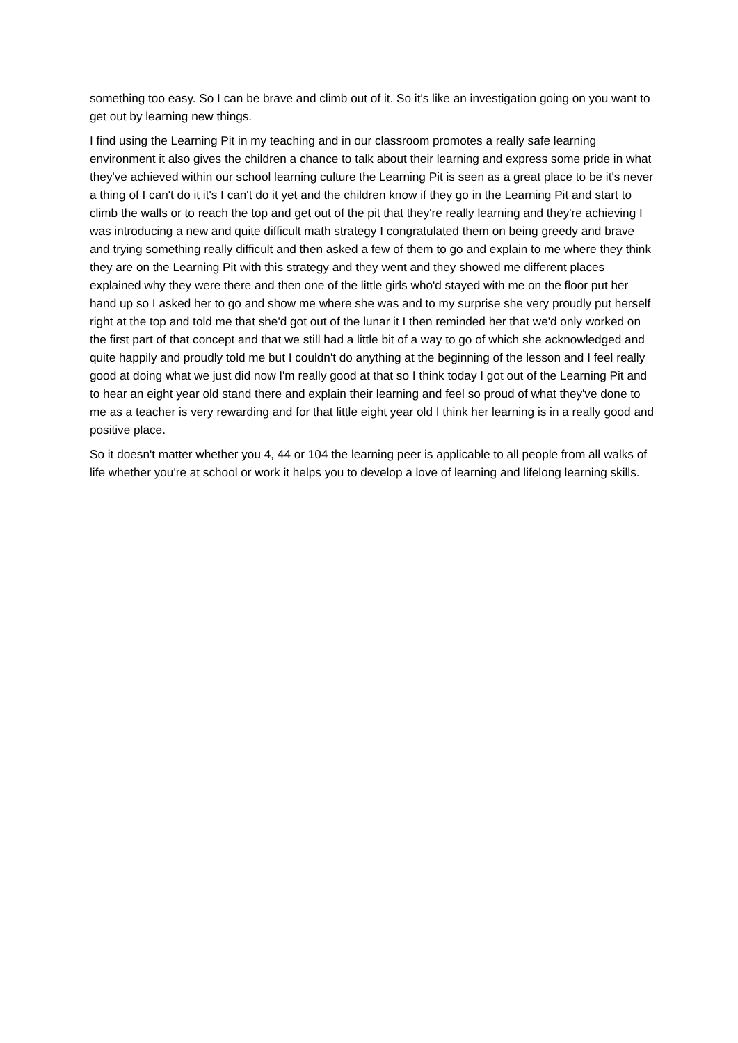something too easy. So I can be brave and climb out of it. So it's like an investigation going on you want to get out by learning new things.
I find using the Learning Pit in my teaching and in our classroom promotes a really safe learning environment it also gives the children a chance to talk about their learning and express some pride in what they've achieved within our school learning culture the Learning Pit is seen as a great place to be it's never a thing of I can't do it it's I can't do it yet and the children know if they go in the Learning Pit and start to climb the walls or to reach the top and get out of the pit that they're really learning and they're achieving I was introducing a new and quite difficult math strategy I congratulated them on being greedy and brave and trying something really difficult and then asked a few of them to go and explain to me where they think they are on the Learning Pit with this strategy and they went and they showed me different places explained why they were there and then one of the little girls who'd stayed with me on the floor put her hand up so I asked her to go and show me where she was and to my surprise she very proudly put herself right at the top and told me that she'd got out of the lunar it I then reminded her that we'd only worked on the first part of that concept and that we still had a little bit of a way to go of which she acknowledged and quite happily and proudly told me but I couldn't do anything at the beginning of the lesson and I feel really good at doing what we just did now I'm really good at that so I think today I got out of the Learning Pit and to hear an eight year old stand there and explain their learning and feel so proud of what they've done to me as a teacher is very rewarding and for that little eight year old I think her learning is in a really good and positive place.
So it doesn't matter whether you 4, 44 or 104 the learning peer is applicable to all people from all walks of life whether you're at school or work it helps you to develop a love of learning and lifelong learning skills.